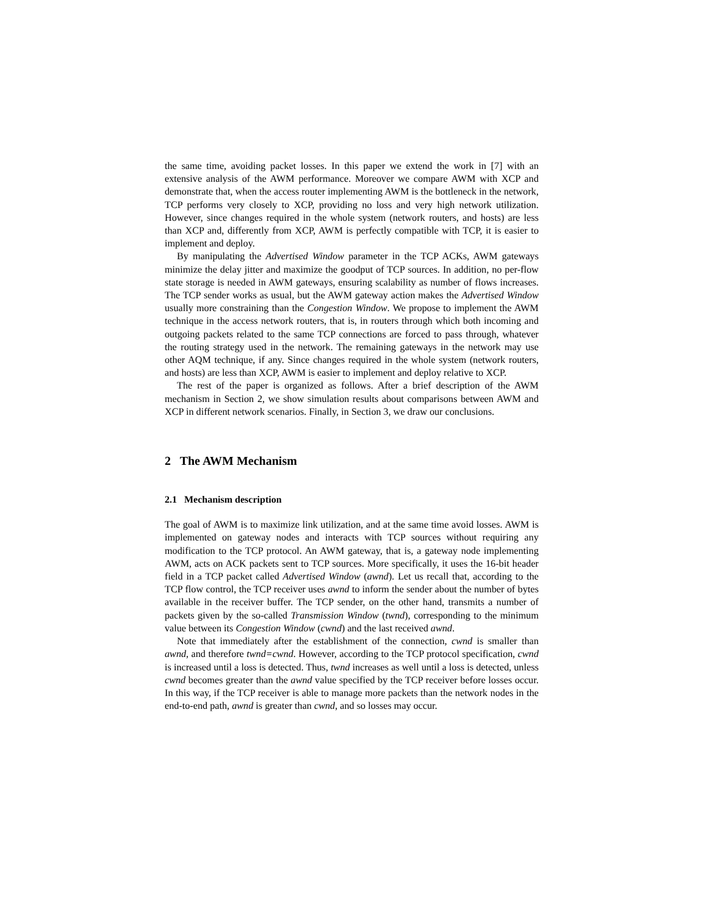the same time, avoiding packet losses. In this paper we extend the work in [7] with an extensive analysis of the AWM performance. Moreover we compare AWM with XCP and demonstrate that, when the access router implementing AWM is the bottleneck in the network, TCP performs very closely to XCP, providing no loss and very high network utilization. However, since changes required in the whole system (network routers, and hosts) are less than XCP and, differently from XCP, AWM is perfectly compatible with TCP, it is easier to implement and deploy.
By manipulating the Advertised Window parameter in the TCP ACKs, AWM gateways minimize the delay jitter and maximize the goodput of TCP sources. In addition, no per-flow state storage is needed in AWM gateways, ensuring scalability as number of flows increases. The TCP sender works as usual, but the AWM gateway action makes the Advertised Window usually more constraining than the Congestion Window. We propose to implement the AWM technique in the access network routers, that is, in routers through which both incoming and outgoing packets related to the same TCP connections are forced to pass through, whatever the routing strategy used in the network. The remaining gateways in the network may use other AQM technique, if any. Since changes required in the whole system (network routers, and hosts) are less than XCP, AWM is easier to implement and deploy relative to XCP.
The rest of the paper is organized as follows. After a brief description of the AWM mechanism in Section 2, we show simulation results about comparisons between AWM and XCP in different network scenarios. Finally, in Section 3, we draw our conclusions.
2 The AWM Mechanism
2.1 Mechanism description
The goal of AWM is to maximize link utilization, and at the same time avoid losses. AWM is implemented on gateway nodes and interacts with TCP sources without requiring any modification to the TCP protocol. An AWM gateway, that is, a gateway node implementing AWM, acts on ACK packets sent to TCP sources. More specifically, it uses the 16-bit header field in a TCP packet called Advertised Window (awnd). Let us recall that, according to the TCP flow control, the TCP receiver uses awnd to inform the sender about the number of bytes available in the receiver buffer. The TCP sender, on the other hand, transmits a number of packets given by the so-called Transmission Window (twnd), corresponding to the minimum value between its Congestion Window (cwnd) and the last received awnd.
Note that immediately after the establishment of the connection, cwnd is smaller than awnd, and therefore twnd=cwnd. However, according to the TCP protocol specification, cwnd is increased until a loss is detected. Thus, twnd increases as well until a loss is detected, unless cwnd becomes greater than the awnd value specified by the TCP receiver before losses occur. In this way, if the TCP receiver is able to manage more packets than the network nodes in the end-to-end path, awnd is greater than cwnd, and so losses may occur.